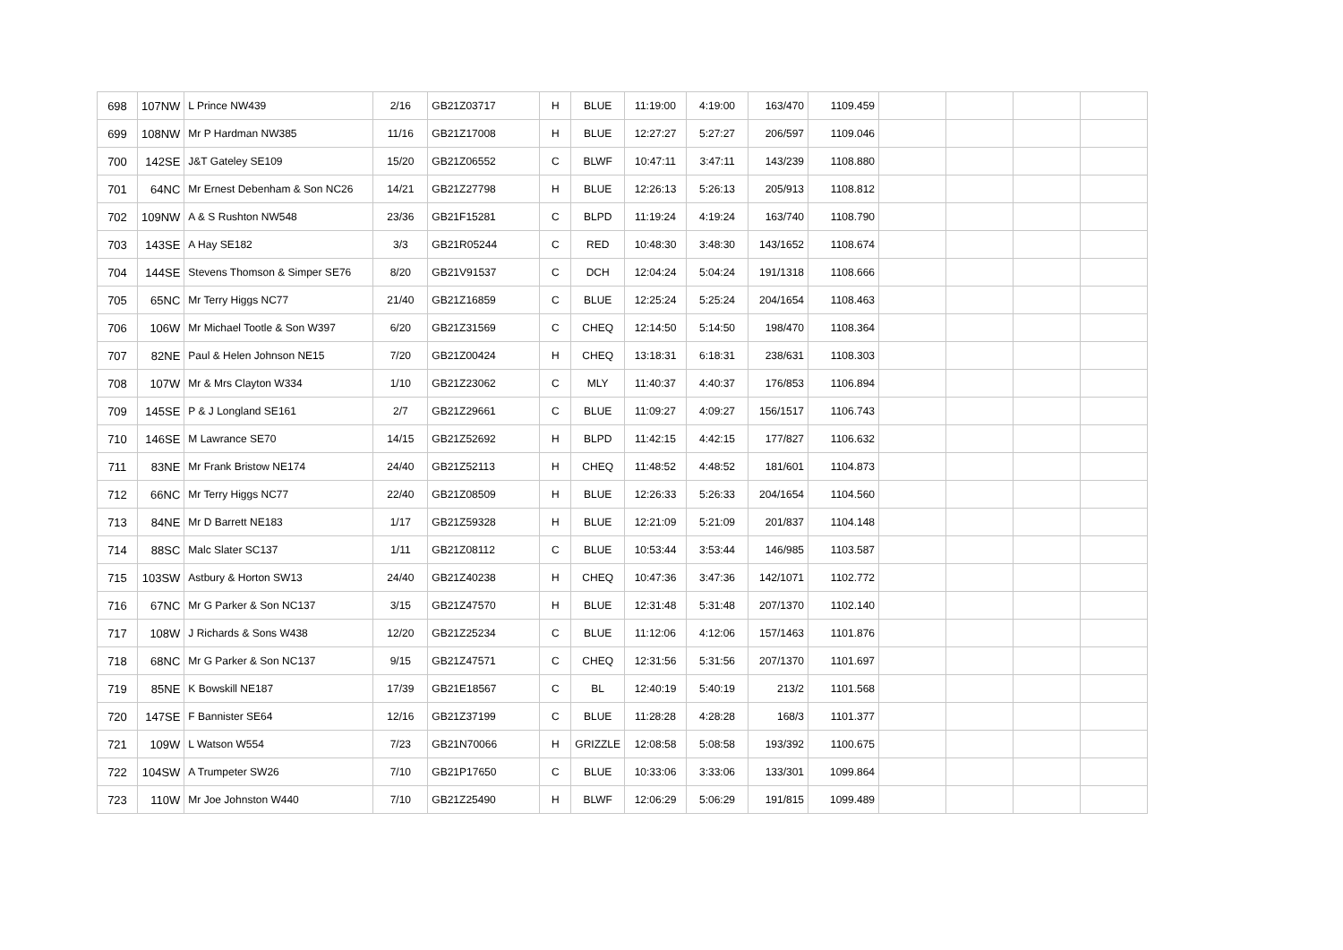| 698 | 107NW | L Prince NW439 | 2/16 | GB21Z03717 | H | BLUE | 11:19:00 | 4:19:00 | 163/470 | 1109.459 | | | | |
| 699 | 108NW | Mr P Hardman NW385 | 11/16 | GB21Z17008 | H | BLUE | 12:27:27 | 5:27:27 | 206/597 | 1109.046 | | | | |
| 700 | 142SE | J&T Gateley SE109 | 15/20 | GB21Z06552 | C | BLWF | 10:47:11 | 3:47:11 | 143/239 | 1108.880 | | | | |
| 701 | 64NC | Mr Ernest Debenham & Son NC26 | 14/21 | GB21Z27798 | H | BLUE | 12:26:13 | 5:26:13 | 205/913 | 1108.812 | | | | |
| 702 | 109NW | A & S Rushton NW548 | 23/36 | GB21F15281 | C | BLPD | 11:19:24 | 4:19:24 | 163/740 | 1108.790 | | | | |
| 703 | 143SE | A Hay SE182 | 3/3 | GB21R05244 | C | RED | 10:48:30 | 3:48:30 | 143/1652 | 1108.674 | | | | |
| 704 | 144SE | Stevens Thomson & Simper SE76 | 8/20 | GB21V91537 | C | DCH | 12:04:24 | 5:04:24 | 191/1318 | 1108.666 | | | | |
| 705 | 65NC | Mr Terry Higgs NC77 | 21/40 | GB21Z16859 | C | BLUE | 12:25:24 | 5:25:24 | 204/1654 | 1108.463 | | | | |
| 706 | 106W | Mr Michael Tootle & Son W397 | 6/20 | GB21Z31569 | C | CHEQ | 12:14:50 | 5:14:50 | 198/470 | 1108.364 | | | | |
| 707 | 82NE | Paul & Helen Johnson NE15 | 7/20 | GB21Z00424 | H | CHEQ | 13:18:31 | 6:18:31 | 238/631 | 1108.303 | | | | |
| 708 | 107W | Mr & Mrs Clayton W334 | 1/10 | GB21Z23062 | C | MLY | 11:40:37 | 4:40:37 | 176/853 | 1106.894 | | | | |
| 709 | 145SE | P & J Longland SE161 | 2/7 | GB21Z29661 | C | BLUE | 11:09:27 | 4:09:27 | 156/1517 | 1106.743 | | | | |
| 710 | 146SE | M Lawrance SE70 | 14/15 | GB21Z52692 | H | BLPD | 11:42:15 | 4:42:15 | 177/827 | 1106.632 | | | | |
| 711 | 83NE | Mr Frank Bristow NE174 | 24/40 | GB21Z52113 | H | CHEQ | 11:48:52 | 4:48:52 | 181/601 | 1104.873 | | | | |
| 712 | 66NC | Mr Terry Higgs NC77 | 22/40 | GB21Z08509 | H | BLUE | 12:26:33 | 5:26:33 | 204/1654 | 1104.560 | | | | |
| 713 | 84NE | Mr D Barrett NE183 | 1/17 | GB21Z59328 | H | BLUE | 12:21:09 | 5:21:09 | 201/837 | 1104.148 | | | | |
| 714 | 88SC | Malc Slater SC137 | 1/11 | GB21Z08112 | C | BLUE | 10:53:44 | 3:53:44 | 146/985 | 1103.587 | | | | |
| 715 | 103SW | Astbury & Horton SW13 | 24/40 | GB21Z40238 | H | CHEQ | 10:47:36 | 3:47:36 | 142/1071 | 1102.772 | | | | |
| 716 | 67NC | Mr G Parker & Son NC137 | 3/15 | GB21Z47570 | H | BLUE | 12:31:48 | 5:31:48 | 207/1370 | 1102.140 | | | | |
| 717 | 108W | J Richards & Sons W438 | 12/20 | GB21Z25234 | C | BLUE | 11:12:06 | 4:12:06 | 157/1463 | 1101.876 | | | | |
| 718 | 68NC | Mr G Parker & Son NC137 | 9/15 | GB21Z47571 | C | CHEQ | 12:31:56 | 5:31:56 | 207/1370 | 1101.697 | | | | |
| 719 | 85NE | K Bowskill NE187 | 17/39 | GB21E18567 | C | BL | 12:40:19 | 5:40:19 | 213/2 | 1101.568 | | | | |
| 720 | 147SE | F Bannister SE64 | 12/16 | GB21Z37199 | C | BLUE | 11:28:28 | 4:28:28 | 168/3 | 1101.377 | | | | |
| 721 | 109W | L Watson W554 | 7/23 | GB21N70066 | H | GRIZZLE | 12:08:58 | 5:08:58 | 193/392 | 1100.675 | | | | |
| 722 | 104SW | A Trumpeter SW26 | 7/10 | GB21P17650 | C | BLUE | 10:33:06 | 3:33:06 | 133/301 | 1099.864 | | | | |
| 723 | 110W | Mr Joe Johnston W440 | 7/10 | GB21Z25490 | H | BLWF | 12:06:29 | 5:06:29 | 191/815 | 1099.489 | | | | |